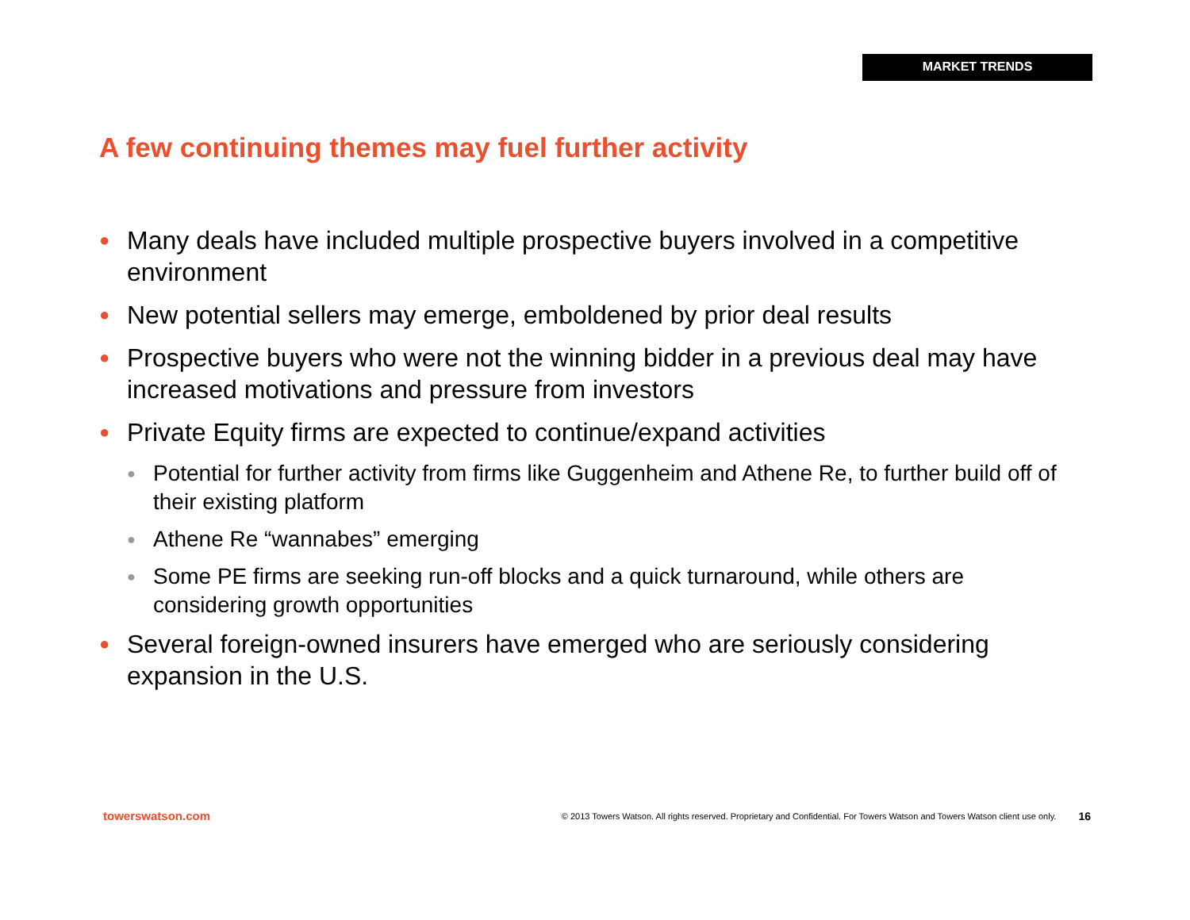MARKET TRENDS
A few continuing themes may fuel further activity
● Many deals have included multiple prospective buyers involved in a competitive environment
● New potential sellers may emerge, emboldened by prior deal results
● Prospective buyers who were not the winning bidder in a previous deal may have increased motivations and pressure from investors
● Private Equity firms are expected to continue/expand activities
● Potential for further activity from firms like Guggenheim and Athene Re, to further build off of their existing platform
● Athene Re “wannabes” emerging
● Some PE firms are seeking run-off blocks and a quick turnaround, while others are considering growth opportunities
● Several foreign-owned insurers have emerged who are seriously considering expansion in the U.S.
towerswatson.com © 2013 Towers Watson. All rights reserved. Proprietary and Confidential. For Towers Watson and Towers Watson client use only. 16